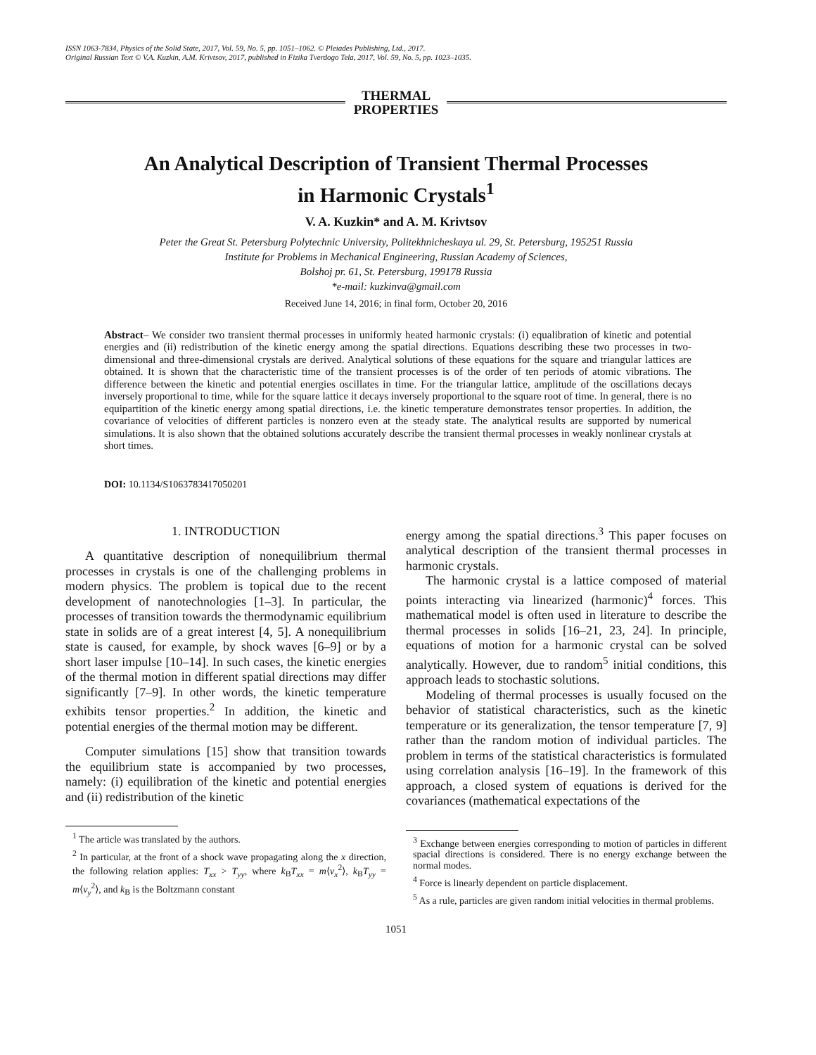ISSN 1063-7834, Physics of the Solid State, 2017, Vol. 59, No. 5, pp. 1051–1062. © Pleiades Publishing, Ltd., 2017.
Original Russian Text © V.A. Kuzkin, A.M. Krivtsov, 2017, published in Fizika Tverdogo Tela, 2017, Vol. 59, No. 5, pp. 1023–1035.
THERMAL
PROPERTIES
An Analytical Description of Transient Thermal Processes
in Harmonic Crystals<sup>1</sup>
V. A. Kuzkin* and A. M. Krivtsov
Peter the Great St. Petersburg Polytechnic University, Politekhnicheskaya ul. 29, St. Petersburg, 195251 Russia
Institute for Problems in Mechanical Engineering, Russian Academy of Sciences,
Bolshoj pr. 61, St. Petersburg, 199178 Russia
*e-mail: kuzkinva@gmail.com
Received June 14, 2016; in final form, October 20, 2016
Abstract– We consider two transient thermal processes in uniformly heated harmonic crystals: (i) equalibration of kinetic and potential energies and (ii) redistribution of the kinetic energy among the spatial directions. Equations describing these two processes in two-dimensional and three-dimensional crystals are derived. Analytical solutions of these equations for the square and triangular lattices are obtained. It is shown that the characteristic time of the transient processes is of the order of ten periods of atomic vibrations. The difference between the kinetic and potential energies oscillates in time. For the triangular lattice, amplitude of the oscillations decays inversely proportional to time, while for the square lattice it decays inversely proportional to the square root of time. In general, there is no equipartition of the kinetic energy among spatial directions, i.e. the kinetic temperature demonstrates tensor properties. In addition, the covariance of velocities of different particles is nonzero even at the steady state. The analytical results are supported by numerical simulations. It is also shown that the obtained solutions accurately describe the transient thermal processes in weakly nonlinear crystals at short times.
DOI: 10.1134/S1063783417050201
1. INTRODUCTION
A quantitative description of nonequilibrium thermal processes in crystals is one of the challenging problems in modern physics. The problem is topical due to the recent development of nanotechnologies [1–3]. In particular, the processes of transition towards the thermodynamic equilibrium state in solids are of a great interest [4, 5]. A nonequilibrium state is caused, for example, by shock waves [6–9] or by a short laser impulse [10–14]. In such cases, the kinetic energies of the thermal motion in different spatial directions may differ significantly [7–9]. In other words, the kinetic temperature exhibits tensor properties.<sup>2</sup> In addition, the kinetic and potential energies of the thermal motion may be different.
Computer simulations [15] show that transition towards the equilibrium state is accompanied by two processes, namely: (i) equilibration of the kinetic and potential energies and (ii) redistribution of the kinetic
<sup>1</sup> The article was translated by the authors.
<sup>2</sup> In particular, at the front of a shock wave propagating along the x direction, the following relation applies: T<sub>xx</sub> > T<sub>yy</sub>, where k<sub>B</sub>T<sub>xx</sub> = m⟨v<sub>x</sub><sup>2</sup>⟩, k<sub>B</sub>T<sub>yy</sub> = m⟨v<sub>y</sub><sup>2</sup>⟩, and k<sub>B</sub> is the Boltzmann constant
energy among the spatial directions.<sup>3</sup> This paper focuses on analytical description of the transient thermal processes in harmonic crystals.
The harmonic crystal is a lattice composed of material points interacting via linearized (harmonic)<sup>4</sup> forces. This mathematical model is often used in literature to describe the thermal processes in solids [16–21, 23, 24]. In principle, equations of motion for a harmonic crystal can be solved analytically. However, due to random<sup>5</sup> initial conditions, this approach leads to stochastic solutions.
Modeling of thermal processes is usually focused on the behavior of statistical characteristics, such as the kinetic temperature or its generalization, the tensor temperature [7, 9] rather than the random motion of individual particles. The problem in terms of the statistical characteristics is formulated using correlation analysis [16–19]. In the framework of this approach, a closed system of equations is derived for the covariances (mathematical expectations of the
<sup>3</sup> Exchange between energies corresponding to motion of particles in different spacial directions is considered. There is no energy exchange between the normal modes.
<sup>4</sup> Force is linearly dependent on particle displacement.
<sup>5</sup> As a rule, particles are given random initial velocities in thermal problems.
1051